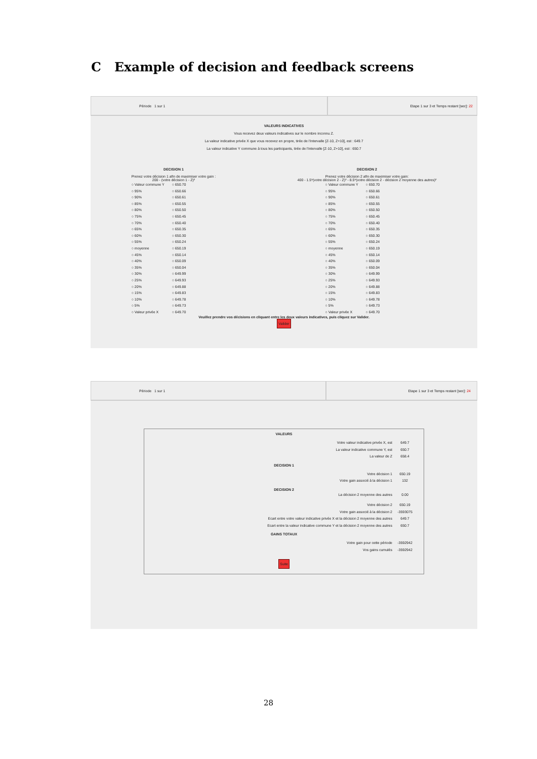C Example of decision and feedback screens
Période 1 sur 1 Etape 1 sur 3 et Temps restant [sec]: 22
VALEURS INDICATIVES
Vous recevez deux valeurs indicatives sur le nombre inconnu Z.
La valeur indicative privée X que vous recevez en propre, tirée de l'intervalle [Z-10, Z+10], est : 649.7
La valeur indicative Y commune à tous les participants, tirée de l'intervalle [Z-10, Z+10], est : 650.7
DECISION 1
Prenez votre décision 1 afin de maximiser votre gain :
200 - (votre décision 1 - Z)²
○ Valeur commune Y ○ 650.70 ○ 95% ○ 650.66 ○ 90% ○ 650.61 ○ 85% ○ 650.55 ○ 80% ○ 650.50 ○ 75% ○ 650.45 ○ 70% ○ 650.40 ○ 65% ○ 650.35 ○ 60% ○ 650.30 ○ 55% ○ 650.24 ○ moyenne ○ 650.19 ○ 45% ○ 650.14 ○ 40% ○ 650.09 ○ 35% ○ 650.04 ○ 30% ○ 649.99 ○ 25% ○ 649.93 ○ 20% ○ 649.88 ○ 15% ○ 649.83 ○ 10% ○ 649.78 ○ 5% ○ 649.73 ○ Valeur privée X ○ 649.70
DECISION 2
Prenez votre décision 2 afin de maximiser votre gain:
400 - 1.5*(votre décision 2 - Z)² - 8.5*(votre décision 2 - décision 2 moyenne des autres)²
○ Valeur commune Y ○ 650.70 ○ 95% ○ 650.66 ○ 90% ○ 650.61 ○ 85% ○ 650.55 ○ 80% ○ 650.50 ○ 75% ○ 650.45 ○ 70% ○ 650.40 ○ 65% ○ 650.35 ○ 60% ○ 650.30 ○ 55% ○ 650.24 ○ moyenne ○ 650.19 ○ 45% ○ 650.14 ○ 40% ○ 650.09 ○ 35% ○ 650.04 ○ 30% ○ 649.99 ○ 25% ○ 649.93 ○ 20% ○ 649.88 ○ 15% ○ 649.83 ○ 10% ○ 649.78 ○ 5% ○ 649.73 ○ Valeur privée X ○ 649.70
Veuillez prendre vos décisions en cliquant entre les deux valeurs indicatives, puis cliquez sur Valider.
Valider
Période 1 sur 1 Etape 1 sur 3 et Temps restant [sec]: 24
VALEURS
Votre valeur indicative privée X, est 649.7
La valeur indicative commune Y, est 650.7
La valeur de Z 658.4
DECISION 1
Votre décision 1 650.19
Votre gain associé à la décision 1 132
DECISION 2
La décision 2 moyenne des autres 0.00
Votre décision 2 650.19
Votre gain associé à la décision 2 -3593075
Ecart entre votre valeur indicative privée X et la décision 2 moyenne des autres 649.7
Ecart entre la valeur indicative commune Y et la décision 2 moyenne des autres 650.7
GAINS TOTAUX
Votre gain pour cette période -3592942
Vos gains cumulés -3592942
Suite
28